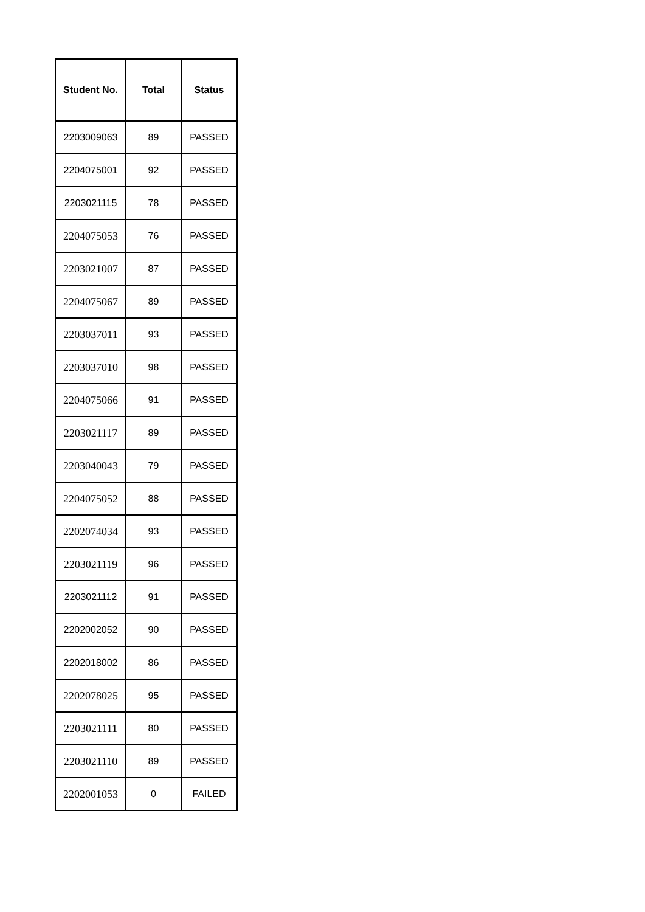| Student No. | Total | Status |
| --- | --- | --- |
| 2203009063 | 89 | PASSED |
| 2204075001 | 92 | PASSED |
| 2203021115 | 78 | PASSED |
| 2204075053 | 76 | PASSED |
| 2203021007 | 87 | PASSED |
| 2204075067 | 89 | PASSED |
| 2203037011 | 93 | PASSED |
| 2203037010 | 98 | PASSED |
| 2204075066 | 91 | PASSED |
| 2203021117 | 89 | PASSED |
| 2203040043 | 79 | PASSED |
| 2204075052 | 88 | PASSED |
| 2202074034 | 93 | PASSED |
| 2203021119 | 96 | PASSED |
| 2203021112 | 91 | PASSED |
| 2202002052 | 90 | PASSED |
| 2202018002 | 86 | PASSED |
| 2202078025 | 95 | PASSED |
| 2203021111 | 80 | PASSED |
| 2203021110 | 89 | PASSED |
| 2202001053 | 0 | FAILED |